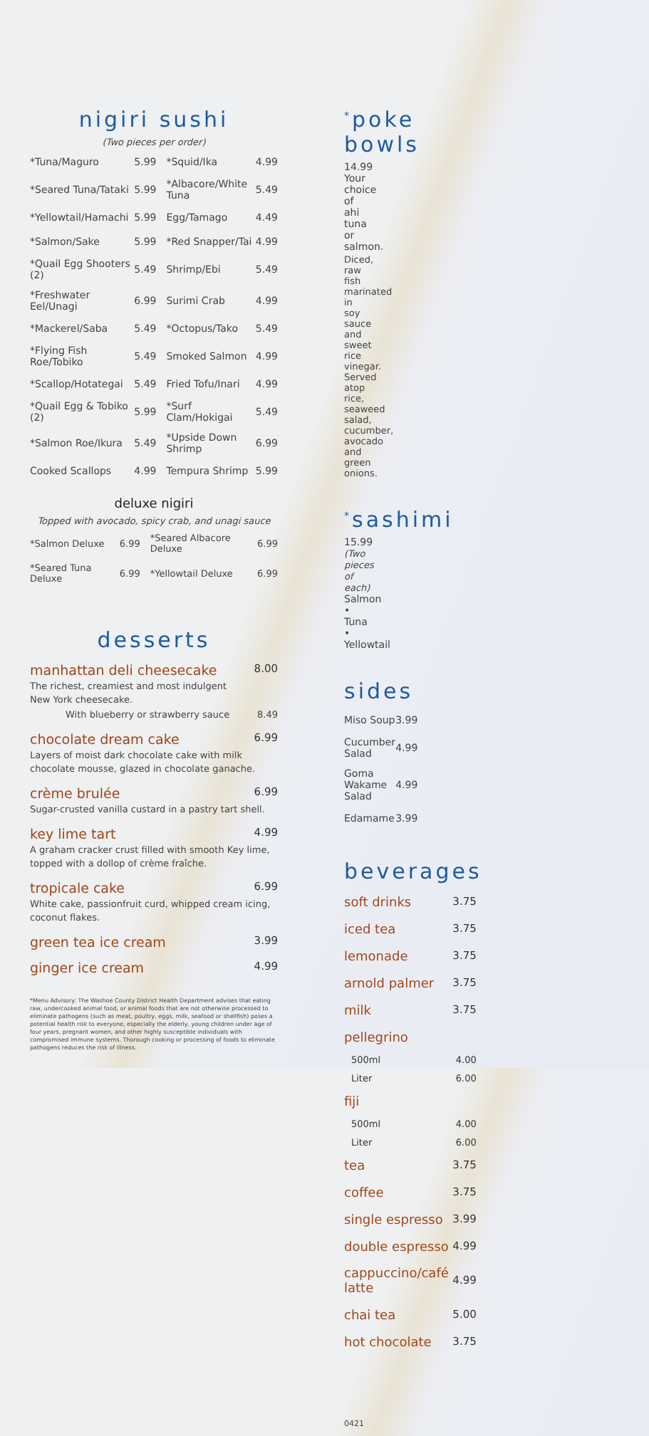nigiri sushi
(Two pieces per order)
| *Tuna/Maguro | 5.99 | *Squid/Ika | 4.99 |
| *Seared Tuna/Tataki | 5.99 | *Albacore/White Tuna | 5.49 |
| *Yellowtail/Hamachi | 5.99 | Egg/Tamago | 4.49 |
| *Salmon/Sake | 5.99 | *Red Snapper/Tai | 4.99 |
| *Quail Egg Shooters (2) | 5.49 | Shrimp/Ebi | 5.49 |
| *Freshwater Eel/Unagi | 6.99 | Surimi Crab | 4.99 |
| *Mackerel/Saba | 5.49 | *Octopus/Tako | 5.49 |
| *Flying Fish Roe/Tobiko | 5.49 | Smoked Salmon | 4.99 |
| *Scallop/Hotategai | 5.49 | Fried Tofu/Inari | 4.99 |
| *Quail Egg & Tobiko (2) | 5.99 | *Surf Clam/Hokigai | 5.49 |
| *Salmon Roe/Ikura | 5.49 | *Upside Down Shrimp | 6.99 |
| Cooked Scallops | 4.99 | Tempura Shrimp | 5.99 |
deluxe nigiri
Topped with avocado, spicy crab, and unagi sauce
| *Salmon Deluxe | 6.99 | *Seared Albacore Deluxe | 6.99 |
| *Seared Tuna Deluxe | 6.99 | *Yellowtail Deluxe | 6.99 |
desserts
manhattan deli cheesecake 8.00
The richest, creamiest and most indulgent
New York cheesecake.
With blueberry or strawberry sauce 8.49
chocolate dream cake 6.99
Layers of moist dark chocolate cake with milk chocolate mousse, glazed in chocolate ganache.
crème brulée 6.99
Sugar-crusted vanilla custard in a pastry tart shell.
key lime tart 4.99
A graham cracker crust filled with smooth Key lime, topped with a dollop of crème fraîche.
tropicale cake 6.99
White cake, passionfruit curd, whipped cream icing, coconut flakes.
green tea ice cream 3.99
ginger ice cream 4.99
*Menu Advisory: The Washoe County District Health Department advises that eating raw, undercooked animal food, or animal foods that are not otherwise processed to eliminate pathogens (such as meat, poultry, eggs, milk, seafood or shellfish) poses a potential health risk to everyone, especially the elderly, young children under age of four years, pregnant women, and other highly susceptible individuals with compromised immune systems. Thorough cooking or processing of foods to eliminate pathogens reduces the risk of illness.
<sup>*</sup> poke bowls
14.99
Your choice of ahi tuna or salmon.
Diced, raw fish marinated in soy sauce and sweet rice vinegar. Served atop rice, seaweed salad, cucumber, avocado and green onions.
<sup>*</sup> sashimi
15.99
(Two pieces of each)
Salmon • Tuna • Yellowtail
sides
| Miso Soup | 3.99 |
| Cucumber Salad | 4.99 |
| Goma Wakame Salad | 4.99 |
| Edamame | 3.99 |
beverages
| soft drinks | 3.75 |
| iced tea | 3.75 |
| lemonade | 3.75 |
| arnold palmer | 3.75 |
| milk | 3.75 |
| pellegrino | |
| 500ml | 4.00 |
| Liter | 6.00 |
| fiji | |
| 500ml | 4.00 |
| Liter | 6.00 |
| tea | 3.75 |
| coffee | 3.75 |
| single espresso | 3.99 |
| double espresso | 4.99 |
| cappuccino/café latte | 4.99 |
| chai tea | 5.00 |
| hot chocolate | 3.75 |
0421